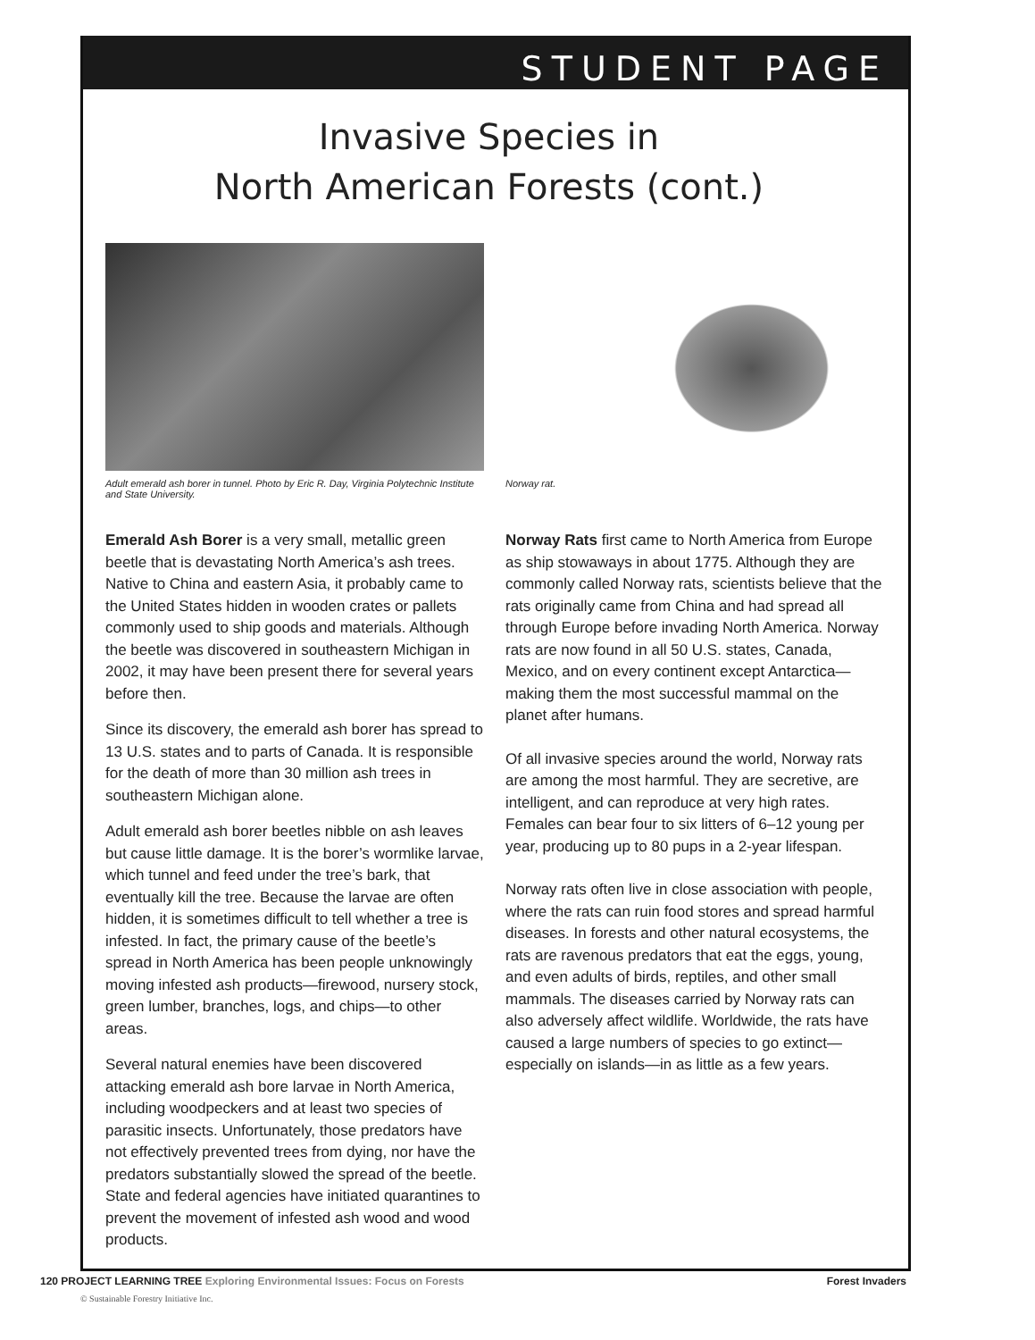STUDENT PAGE
Invasive Species in
North American Forests (cont.)
Adult emerald ash borer in tunnel. Photo by Eric R. Day, Virginia Polytechnic Institute and State University.
Emerald Ash Borer is a very small, metallic green beetle that is devastating North America’s ash trees. Native to China and eastern Asia, it probably came to the United States hidden in wooden crates or pallets commonly used to ship goods and materials. Although the beetle was discovered in southeastern Michigan in 2002, it may have been present there for several years before then.
Since its discovery, the emerald ash borer has spread to 13 U.S. states and to parts of Canada. It is responsible for the death of more than 30 million ash trees in southeastern Michigan alone.
Adult emerald ash borer beetles nibble on ash leaves but cause little damage. It is the borer’s wormlike larvae, which tunnel and feed under the tree’s bark, that eventually kill the tree. Because the larvae are often hidden, it is sometimes difficult to tell whether a tree is infested. In fact, the primary cause of the beetle’s spread in North America has been people unknowingly moving infested ash products—firewood, nursery stock, green lumber, branches, logs, and chips—to other areas.
Several natural enemies have been discovered attacking emerald ash bore larvae in North America, including woodpeckers and at least two species of parasitic insects. Unfortunately, those predators have not effectively prevented trees from dying, nor have the predators substantially slowed the spread of the beetle. State and federal agencies have initiated quarantines to prevent the movement of infested ash wood and wood products.
Norway rat.
Norway Rats first came to North America from Europe as ship stowaways in about 1775. Although they are commonly called Norway rats, scientists believe that the rats originally came from China and had spread all through Europe before invading North America. Norway rats are now found in all 50 U.S. states, Canada, Mexico, and on every continent except Antarctica—making them the most successful mammal on the planet after humans.
Of all invasive species around the world, Norway rats are among the most harmful. They are secretive, are intelligent, and can reproduce at very high rates. Females can bear four to six litters of 6–12 young per year, producing up to 80 pups in a 2-year lifespan.
Norway rats often live in close association with people, where the rats can ruin food stores and spread harmful diseases. In forests and other natural ecosystems, the rats are ravenous predators that eat the eggs, young, and even adults of birds, reptiles, and other small mammals. The diseases carried by Norway rats can also adversely affect wildlife. Worldwide, the rats have caused a large numbers of species to go extinct—especially on islands—in as little as a few years.
120 PROJECT LEARNING TREE Exploring Environmental Issues: Focus on Forests
Forest Invaders
© Sustainable Forestry Initiative Inc.